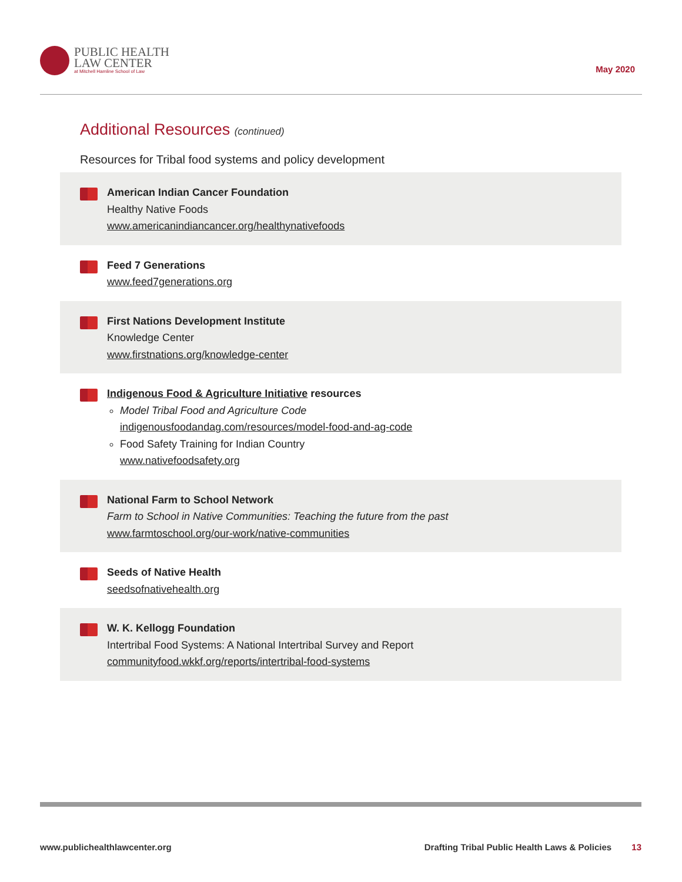PUBLIC HEALTH
LAW CENTER
at Mitchell Hamline School of Law
May 2020
Additional Resources (continued)
Resources for Tribal food systems and policy development
American Indian Cancer Foundation
Healthy Native Foods
www.americanindiancancer.org/healthynativefoods
Feed 7 Generations
www.feed7generations.org
First Nations Development Institute
Knowledge Center
www.firstnations.org/knowledge-center
Indigenous Food & Agriculture Initiative resources
Model Tribal Food and Agriculture Code
indigenousfoodandag.com/resources/model-food-and-ag-code
Food Safety Training for Indian Country
www.nativefoodsafety.org
National Farm to School Network
Farm to School in Native Communities: Teaching the future from the past
www.farmtoschool.org/our-work/native-communities
Seeds of Native Health
seedsofnativehealth.org
W. K. Kellogg Foundation
Intertribal Food Systems: A National Intertribal Survey and Report
communityfood.wkkf.org/reports/intertribal-food-systems
www.publichealthlawcenter.org Drafting Tribal Public Health Laws & Policies 13